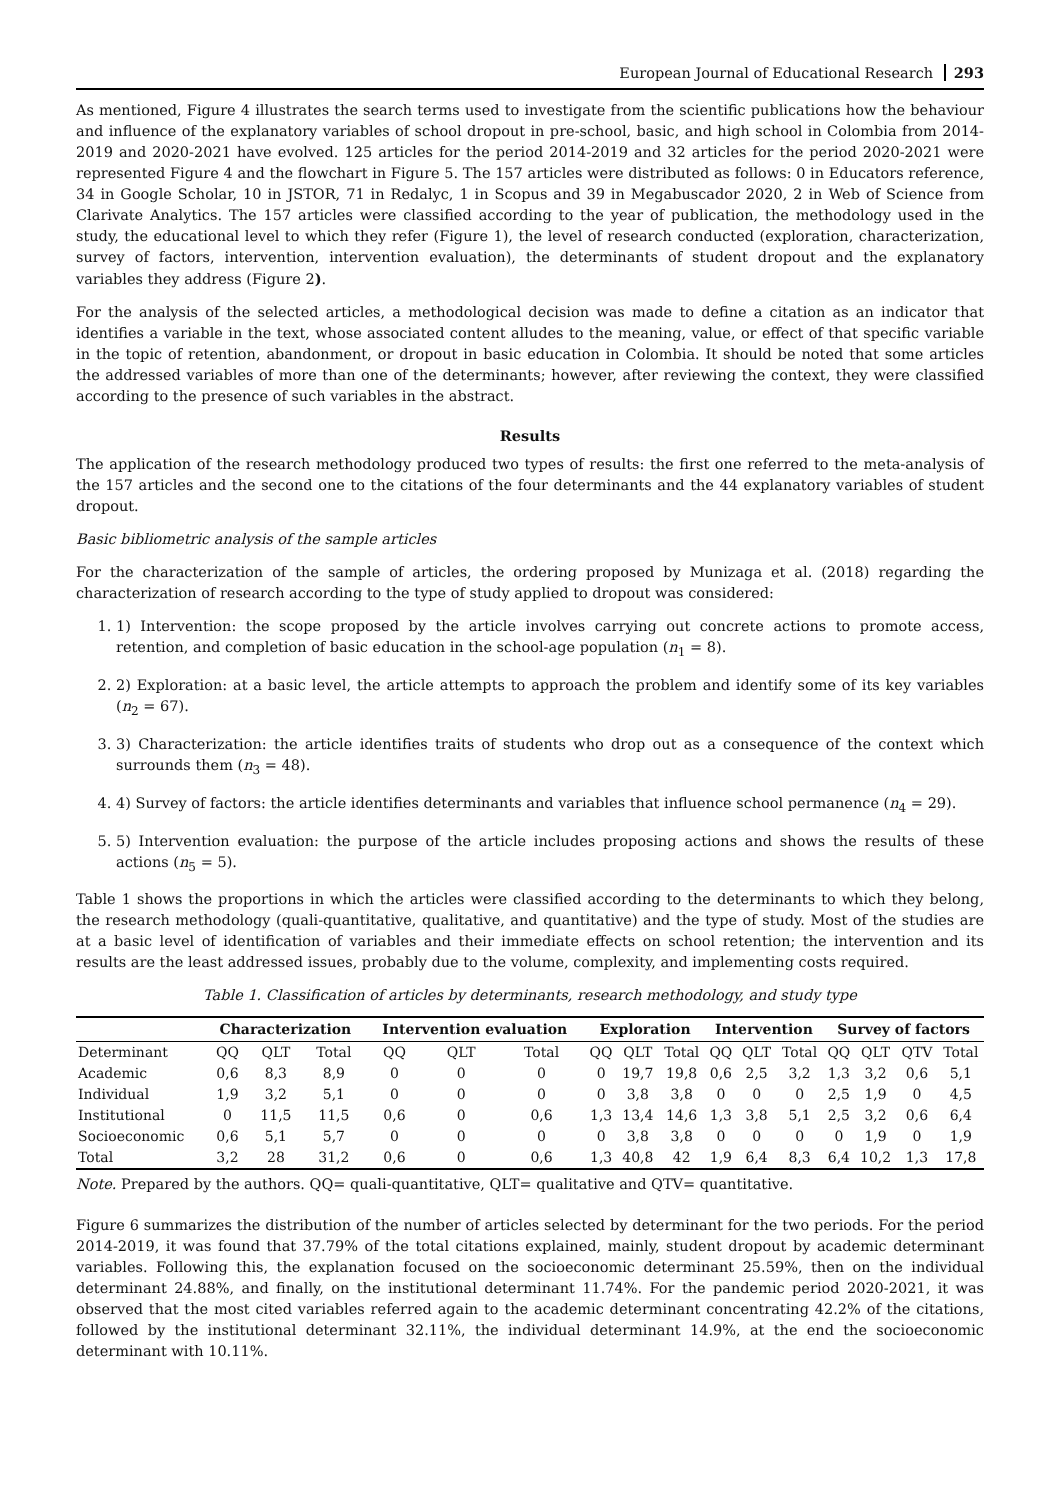European Journal of Educational Research 293
As mentioned, Figure 4 illustrates the search terms used to investigate from the scientific publications how the behaviour and influence of the explanatory variables of school dropout in pre-school, basic, and high school in Colombia from 2014-2019 and 2020-2021 have evolved. 125 articles for the period 2014-2019 and 32 articles for the period 2020-2021 were represented Figure 4 and the flowchart in Figure 5. The 157 articles were distributed as follows: 0 in Educators reference, 34 in Google Scholar, 10 in JSTOR, 71 in Redalyc, 1 in Scopus and 39 in Megabuscador 2020, 2 in Web of Science from Clarivate Analytics. The 157 articles were classified according to the year of publication, the methodology used in the study, the educational level to which they refer (Figure 1), the level of research conducted (exploration, characterization, survey of factors, intervention, intervention evaluation), the determinants of student dropout and the explanatory variables they address (Figure 2).
For the analysis of the selected articles, a methodological decision was made to define a citation as an indicator that identifies a variable in the text, whose associated content alludes to the meaning, value, or effect of that specific variable in the topic of retention, abandonment, or dropout in basic education in Colombia. It should be noted that some articles the addressed variables of more than one of the determinants; however, after reviewing the context, they were classified according to the presence of such variables in the abstract.
Results
The application of the research methodology produced two types of results: the first one referred to the meta-analysis of the 157 articles and the second one to the citations of the four determinants and the 44 explanatory variables of student dropout.
Basic bibliometric analysis of the sample articles
For the characterization of the sample of articles, the ordering proposed by Munizaga et al. (2018) regarding the characterization of research according to the type of study applied to dropout was considered:
1. 1) Intervention: the scope proposed by the article involves carrying out concrete actions to promote access, retention, and completion of basic education in the school-age population (n<sub>1</sub> = 8).
2. 2) Exploration: at a basic level, the article attempts to approach the problem and identify some of its key variables (n<sub>2</sub> = 67).
3. 3) Characterization: the article identifies traits of students who drop out as a consequence of the context which surrounds them (n<sub>3</sub> = 48).
4. 4) Survey of factors: the article identifies determinants and variables that influence school permanence (n<sub>4</sub> = 29).
5. 5) Intervention evaluation: the purpose of the article includes proposing actions and shows the results of these actions (n<sub>5</sub> = 5).
Table 1 shows the proportions in which the articles were classified according to the determinants to which they belong, the research methodology (quali-quantitative, qualitative, and quantitative) and the type of study. Most of the studies are at a basic level of identification of variables and their immediate effects on school retention; the intervention and its results are the least addressed issues, probably due to the volume, complexity, and implementing costs required.
Table 1. Classification of articles by determinants, research methodology, and study type
| | Characterization | | | Intervention evaluation | | | Exploration | | | Intervention | | | Survey of factors | | | |
| --- | --- | --- | --- | --- | --- | --- | --- | --- | --- | --- | --- | --- | --- | --- | --- | --- |
| Determinant | QQ | QLT | Total | QQ | QLT | Total | QQ | QLT | Total | QQ | QLT | Total | QQ | QLT | QTV | Total |
| Academic | 0,6 | 8,3 | 8,9 | 0 | 0 | 0 | 0 | 19,7 | 19,8 | 0,6 | 2,5 | 3,2 | 1,3 | 3,2 | 0,6 | 5,1 |
| Individual | 1,9 | 3,2 | 5,1 | 0 | 0 | 0 | 0 | 3,8 | 3,8 | 0 | 0 | 0 | 2,5 | 1,9 | 0 | 4,5 |
| Institutional | 0 | 11,5 | 11,5 | 0,6 | 0 | 0,6 | 1,3 | 13,4 | 14,6 | 1,3 | 3,8 | 5,1 | 2,5 | 3,2 | 0,6 | 6,4 |
| Socioeconomic | 0,6 | 5,1 | 5,7 | 0 | 0 | 0 | 0 | 3,8 | 3,8 | 0 | 0 | 0 | 0 | 1,9 | 0 | 1,9 |
| Total | 3,2 | 28 | 31,2 | 0,6 | 0 | 0,6 | 1,3 | 40,8 | 42 | 1,9 | 6,4 | 8,3 | 6,4 | 10,2 | 1,3 | 17,8 |
Note. Prepared by the authors. QQ= quali-quantitative, QLT= qualitative and QTV= quantitative.
Figure 6 summarizes the distribution of the number of articles selected by determinant for the two periods. For the period 2014-2019, it was found that 37.79% of the total citations explained, mainly, student dropout by academic determinant variables. Following this, the explanation focused on the socioeconomic determinant 25.59%, then on the individual determinant 24.88%, and finally, on the institutional determinant 11.74%. For the pandemic period 2020-2021, it was observed that the most cited variables referred again to the academic determinant concentrating 42.2% of the citations, followed by the institutional determinant 32.11%, the individual determinant 14.9%, at the end the socioeconomic determinant with 10.11%.